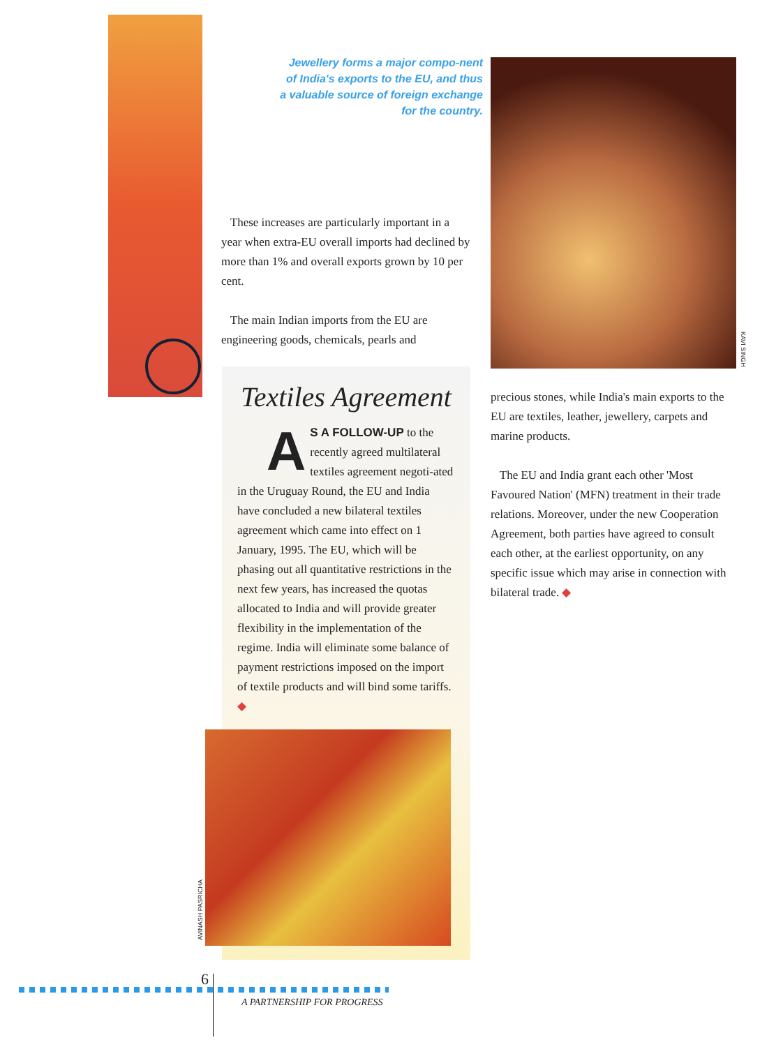Jewellery forms a major compo-nent of India's exports to the EU, and thus a valuable source of foreign exchange for the country.
KAVI SINGH
These increases are particularly important in a year when extra-EU overall imports had declined by more than 1% and overall exports grown by 10 per cent.
The main Indian imports from the EU are engineering goods, chemicals, pearls and
Textiles Agreement
AS A FOLLOW-UP to the recently agreed multilateral textiles agreement negoti-ated in the Uruguay Round, the EU and India have concluded a new bilateral textiles agreement which came into effect on 1 January, 1995. The EU, which will be phasing out all quantitative restrictions in the next few years, has increased the quotas allocated to India and will provide greater flexibility in the implementation of the regime. India will eliminate some balance of payment restrictions imposed on the import of textile products and will bind some tariffs. ◆
AVINASH PASRICHA
precious stones, while India's main exports to the EU are textiles, leather, jewellery, carpets and marine products.
The EU and India grant each other 'Most Favoured Nation' (MFN) treatment in their trade relations. Moreover, under the new Cooperation Agreement, both parties have agreed to consult each other, at the earliest opportunity, on any specific issue which may arise in connection with bilateral trade. ◆
6
A PARTNERSHIP FOR PROGRESS